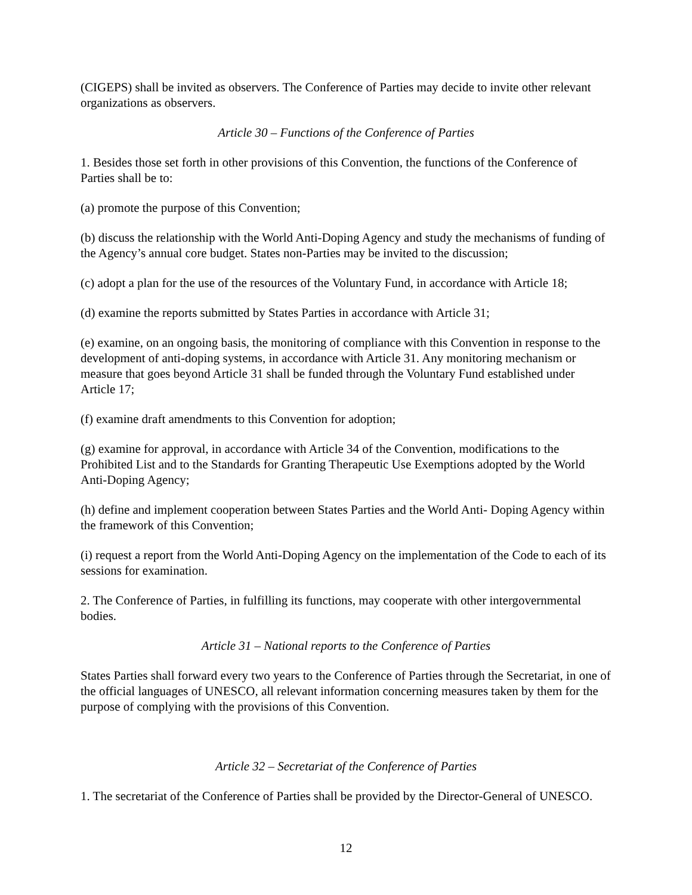(CIGEPS) shall be invited as observers. The Conference of Parties may decide to invite other relevant organizations as observers.
Article 30 – Functions of the Conference of Parties
1. Besides those set forth in other provisions of this Convention, the functions of the Conference of Parties shall be to:
(a) promote the purpose of this Convention;
(b) discuss the relationship with the World Anti-Doping Agency and study the mechanisms of funding of the Agency’s annual core budget. States non-Parties may be invited to the discussion;
(c) adopt a plan for the use of the resources of the Voluntary Fund, in accordance with Article 18;
(d) examine the reports submitted by States Parties in accordance with Article 31;
(e) examine, on an ongoing basis, the monitoring of compliance with this Convention in response to the development of anti-doping systems, in accordance with Article 31. Any monitoring mechanism or measure that goes beyond Article 31 shall be funded through the Voluntary Fund established under Article 17;
(f) examine draft amendments to this Convention for adoption;
(g) examine for approval, in accordance with Article 34 of the Convention, modifications to the Prohibited List and to the Standards for Granting Therapeutic Use Exemptions adopted by the World Anti-Doping Agency;
(h) define and implement cooperation between States Parties and the World Anti- Doping Agency within the framework of this Convention;
(i) request a report from the World Anti-Doping Agency on the implementation of the Code to each of its sessions for examination.
2. The Conference of Parties, in fulfilling its functions, may cooperate with other intergovernmental bodies.
Article 31 – National reports to the Conference of Parties
States Parties shall forward every two years to the Conference of Parties through the Secretariat, in one of the official languages of UNESCO, all relevant information concerning measures taken by them for the purpose of complying with the provisions of this Convention.
Article 32 – Secretariat of the Conference of Parties
1. The secretariat of the Conference of Parties shall be provided by the Director-General of UNESCO.
12